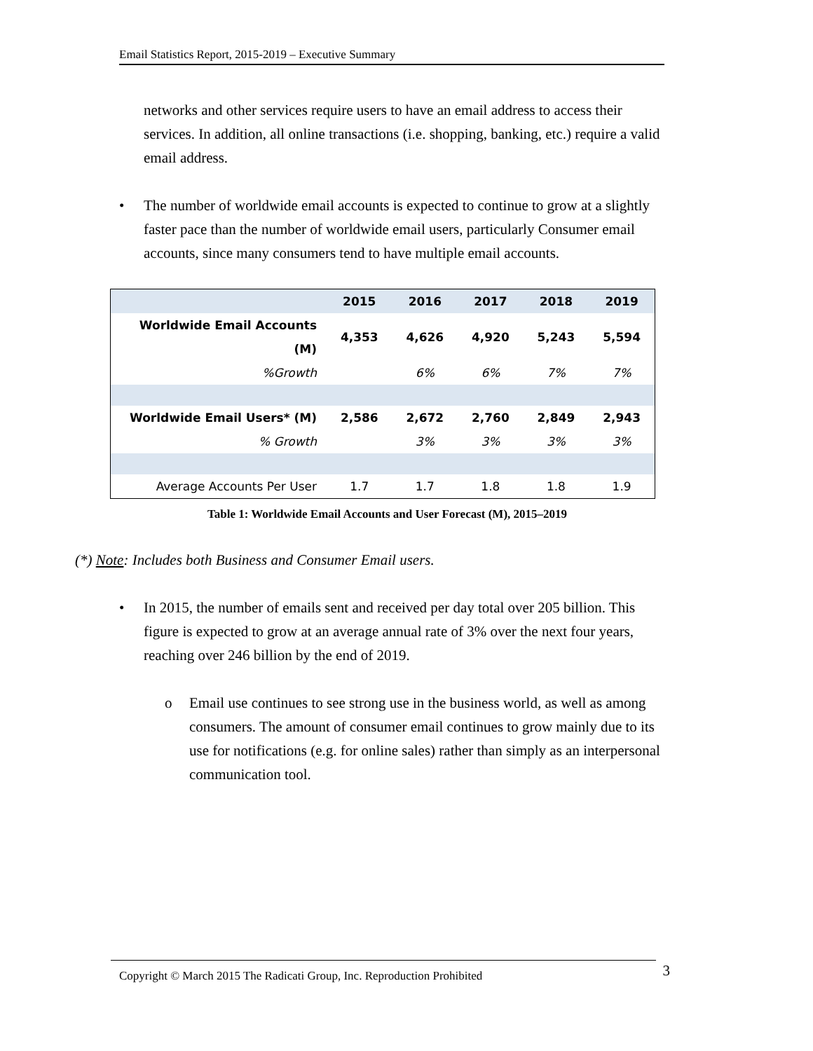Email Statistics Report, 2015-2019 – Executive Summary
networks and other services require users to have an email address to access their services. In addition, all online transactions (i.e. shopping, banking, etc.) require a valid email address.
• The number of worldwide email accounts is expected to continue to grow at a slightly faster pace than the number of worldwide email users, particularly Consumer email accounts, since many consumers tend to have multiple email accounts.
| | 2015 | 2016 | 2017 | 2018 | 2019 |
| Worldwide Email Accounts (M) | 4,353 | 4,626 | 4,920 | 5,243 | 5,594 |
| %Growth | | 6% | 6% | 7% | 7% |
| Worldwide Email Users* (M) | 2,586 | 2,672 | 2,760 | 2,849 | 2,943 |
| % Growth | | 3% | 3% | 3% | 3% |
| Average Accounts Per User | 1.7 | 1.7 | 1.8 | 1.8 | 1.9 |
Table 1: Worldwide Email Accounts and User Forecast (M), 2015–2019
(*) Note: Includes both Business and Consumer Email users.
• In 2015, the number of emails sent and received per day total over 205 billion. This figure is expected to grow at an average annual rate of 3% over the next four years, reaching over 246 billion by the end of 2019.
o Email use continues to see strong use in the business world, as well as among consumers. The amount of consumer email continues to grow mainly due to its use for notifications (e.g. for online sales) rather than simply as an interpersonal communication tool.
Copyright © March 2015 The Radicati Group, Inc. Reproduction Prohibited 3